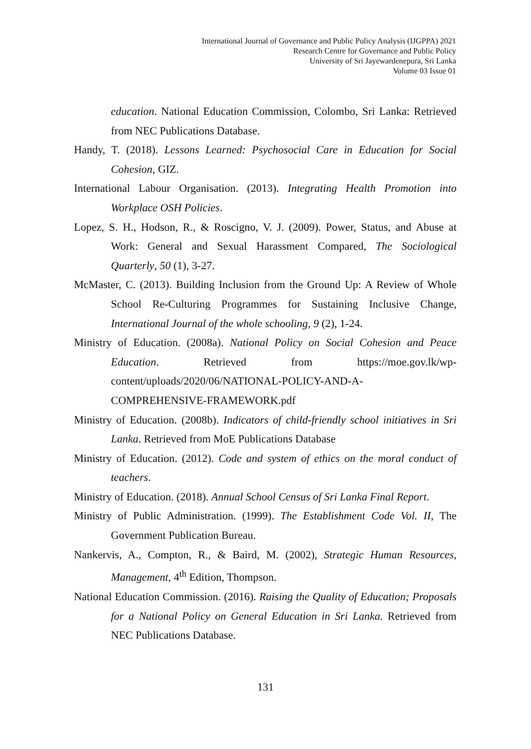International Journal of Governance and Public Policy Analysis (IJGPPA) 2021
Research Centre for Governance and Public Policy
University of Sri Jayewardenepura, Sri Lanka
Volume 03 Issue 01
education. National Education Commission, Colombo, Sri Lanka: Retrieved from NEC Publications Database.
Handy, T. (2018). Lessons Learned: Psychosocial Care in Education for Social Cohesion, GIZ.
International Labour Organisation. (2013). Integrating Health Promotion into Workplace OSH Policies.
Lopez, S. H., Hodson, R., & Roscigno, V. J. (2009). Power, Status, and Abuse at Work: General and Sexual Harassment Compared, The Sociological Quarterly, 50 (1), 3-27.
McMaster, C. (2013). Building Inclusion from the Ground Up: A Review of Whole School Re-Culturing Programmes for Sustaining Inclusive Change, International Journal of the whole schooling, 9 (2), 1-24.
Ministry of Education. (2008a). National Policy on Social Cohesion and Peace Education. Retrieved from https://moe.gov.lk/wp-content/uploads/2020/06/NATIONAL-POLICY-AND-A-COMPREHENSIVE-FRAMEWORK.pdf
Ministry of Education. (2008b). Indicators of child-friendly school initiatives in Sri Lanka. Retrieved from MoE Publications Database
Ministry of Education. (2012). Code and system of ethics on the moral conduct of teachers.
Ministry of Education. (2018). Annual School Census of Sri Lanka Final Report.
Ministry of Public Administration. (1999). The Establishment Code Vol. II, The Government Publication Bureau.
Nankervis, A., Compton, R., & Baird, M. (2002), Strategic Human Resources, Management, 4<sup>th</sup> Edition, Thompson.
National Education Commission. (2016). Raising the Quality of Education; Proposals for a National Policy on General Education in Sri Lanka. Retrieved from NEC Publications Database.
131